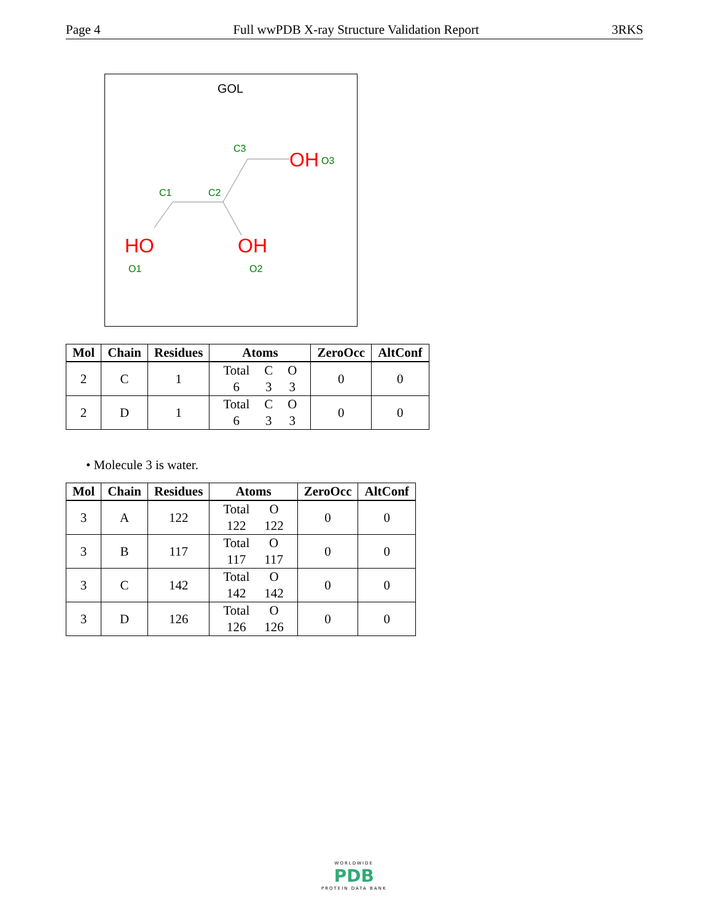Page 4 Full wwPDB X-ray Structure Validation Report 3RKS
GOL
C1
C2
C3
OH
O3
HO
O1
OH
O2
| Mol | Chain | Residues | Atoms | ZeroOcc | AltConf |
| --- | --- | --- | --- | --- | --- |
| 2 | C | 1 | / Total / C / O / / 6 / 3 / 3 / | 0 | 0 |
| 2 | D | 1 | / Total / C / O / / 6 / 3 / 3 / | 0 | 0 |
• Molecule 3 is water.
| Mol | Chain | Residues | Atoms | ZeroOcc | AltConf |
| --- | --- | --- | --- | --- | --- |
| 3 | A | 122 | / Total / O / / 122 / 122 / | 0 | 0 |
| 3 | B | 117 | / Total / O / / 117 / 117 / | 0 | 0 |
| 3 | C | 142 | / Total / O / / 142 / 142 / | 0 | 0 |
| 3 | D | 126 | / Total / O / / 126 / 126 / | 0 | 0 |
WORLDWIDE
PDB
PROTEIN DATA BANK